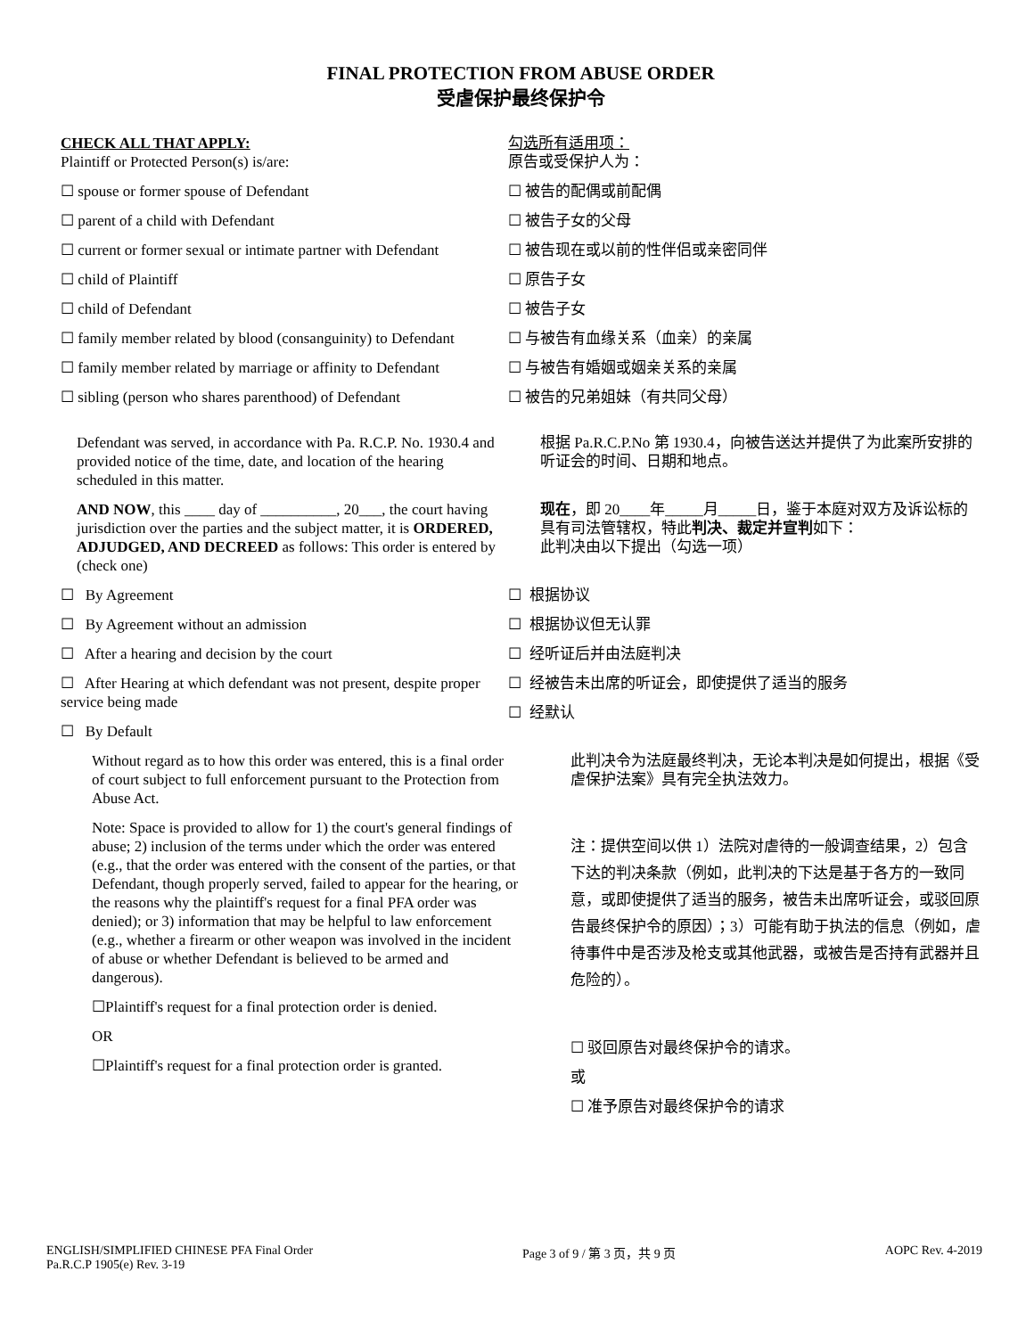FINAL PROTECTION FROM ABUSE ORDER
受虐保护最终保护令
CHECK ALL THAT APPLY:
Plaintiff or Protected Person(s) is/are:
勾选所有适用项：
原告或受保护人为：
☐ spouse or former spouse of Defendant ☐ 被告的配偶或前配偶
☐ parent of a child with Defendant ☐ 被告子女的父母
☐ current or former sexual or intimate partner with Defendant
☐ 被告现在或以前的性伴侣或亲密同伴
☐ child of Plaintiff ☐ 原告子女
☐ child of Defendant ☐ 被告子女
☐ family member related by blood (consanguinity) to Defendant
☐ 与被告有血缘关系（血亲）的亲属
☐ family member related by marriage or affinity to Defendant
☐ 与被告有婚姻或姻亲关系的亲属
☐ sibling (person who shares parenthood) of Defendant
☐ 被告的兄弟姐妹（有共同父母）
Defendant was served, in accordance with Pa. R.C.P. No. 1930.4 and provided notice of the time, date, and location of the hearing scheduled in this matter.
根据 Pa.R.C.P.No 第 1930.4，向被告送达并提供了为此案所安排的听证会的时间、日期和地点。
AND NOW, this ____ day of __________, 20___, the court having jurisdiction over the parties and the subject matter, it is ORDERED, ADJUDGED, AND DECREED as follows: This order is entered by (check one)
现在，即 20____年_____月_____日，鉴于本庭对双方及诉讼标的具有司法管辖权，特此判决、裁定并宣判如下：
此判决由以下提出（勾选一项）
☐ By Agreement
☐ By Agreement without an admission
☐ After a hearing and decision by the court
☐ After Hearing at which defendant was not present, despite proper service being made
☐ By Default
☐ 根据协议
☐ 根据协议但无认罪
☐ 经听证后并由法庭判决
☐ 经被告未出席的听证会，即使提供了适当的服务
☐ 经默认
Without regard as to how this order was entered, this is a final order of court subject to full enforcement pursuant to the Protection from Abuse Act.
Note: Space is provided to allow for 1) the court's general findings of abuse; 2) inclusion of the terms under which the order was entered (e.g., that the order was entered with the consent of the parties, or that Defendant, though properly served, failed to appear for the hearing, or the reasons why the plaintiff's request for a final PFA order was denied); or 3) information that may be helpful to law enforcement (e.g., whether a firearm or other weapon was involved in the incident of abuse or whether Defendant is believed to be armed and dangerous).
☐Plaintiff's request for a final protection order is denied.
OR
☐Plaintiff's request for a final protection order is granted.
此判决令为法庭最终判决，无论本判决是如何提出，根据《受虐保护法案》具有完全执法效力。
注：提供空间以供 1）法院对虐待的一般调查结果，2）包含下达的判决条款（例如，此判决的下达是基于各方的一致同意，或即使提供了适当的服务，被告未出席听证会，或驳回原告最终保护令的原因）；3）可能有助于执法的信息（例如，虐待事件中是否涉及枪支或其他武器，或被告是否持有武器并且危险的）。
☐ 驳回原告对最终保护令的请求。
或
☐ 准予原告对最终保护令的请求
ENGLISH/SIMPLIFIED CHINESE PFA Final Order
Pa.R.C.P 1905(e) Rev. 3-19
Page 3 of 9 / 第 3 页，共 9 页 AOPC Rev. 4-2019